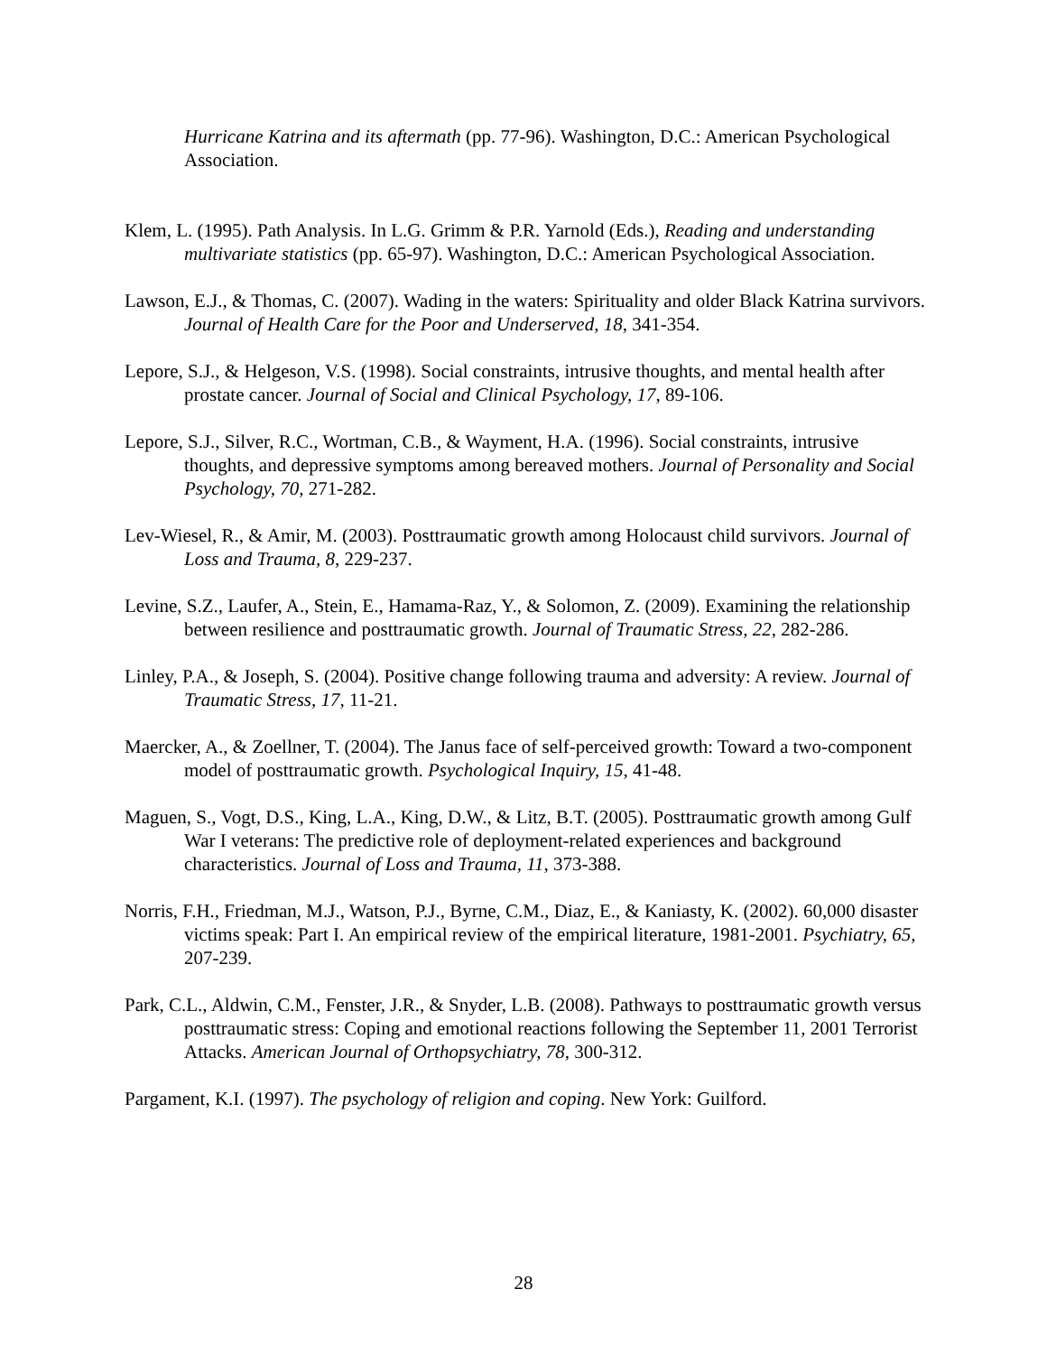Hurricane Katrina and its aftermath (pp. 77-96). Washington, D.C.: American Psychological Association.
Klem, L. (1995). Path Analysis. In L.G. Grimm & P.R. Yarnold (Eds.), Reading and understanding multivariate statistics (pp. 65-97). Washington, D.C.: American Psychological Association.
Lawson, E.J., & Thomas, C. (2007). Wading in the waters: Spirituality and older Black Katrina survivors. Journal of Health Care for the Poor and Underserved, 18, 341-354.
Lepore, S.J., & Helgeson, V.S. (1998). Social constraints, intrusive thoughts, and mental health after prostate cancer. Journal of Social and Clinical Psychology, 17, 89-106.
Lepore, S.J., Silver, R.C., Wortman, C.B., & Wayment, H.A. (1996). Social constraints, intrusive thoughts, and depressive symptoms among bereaved mothers. Journal of Personality and Social Psychology, 70, 271-282.
Lev-Wiesel, R., & Amir, M. (2003). Posttraumatic growth among Holocaust child survivors. Journal of Loss and Trauma, 8, 229-237.
Levine, S.Z., Laufer, A., Stein, E., Hamama-Raz, Y., & Solomon, Z. (2009). Examining the relationship between resilience and posttraumatic growth. Journal of Traumatic Stress, 22, 282-286.
Linley, P.A., & Joseph, S. (2004). Positive change following trauma and adversity: A review. Journal of Traumatic Stress, 17, 11-21.
Maercker, A., & Zoellner, T. (2004). The Janus face of self-perceived growth: Toward a two-component model of posttraumatic growth. Psychological Inquiry, 15, 41-48.
Maguen, S., Vogt, D.S., King, L.A., King, D.W., & Litz, B.T. (2005). Posttraumatic growth among Gulf War I veterans: The predictive role of deployment-related experiences and background characteristics. Journal of Loss and Trauma, 11, 373-388.
Norris, F.H., Friedman, M.J., Watson, P.J., Byrne, C.M., Diaz, E., & Kaniasty, K. (2002). 60,000 disaster victims speak: Part I. An empirical review of the empirical literature, 1981-2001. Psychiatry, 65, 207-239.
Park, C.L., Aldwin, C.M., Fenster, J.R., & Snyder, L.B. (2008). Pathways to posttraumatic growth versus posttraumatic stress: Coping and emotional reactions following the September 11, 2001 Terrorist Attacks. American Journal of Orthopsychiatry, 78, 300-312.
Pargament, K.I. (1997). The psychology of religion and coping. New York: Guilford.
28